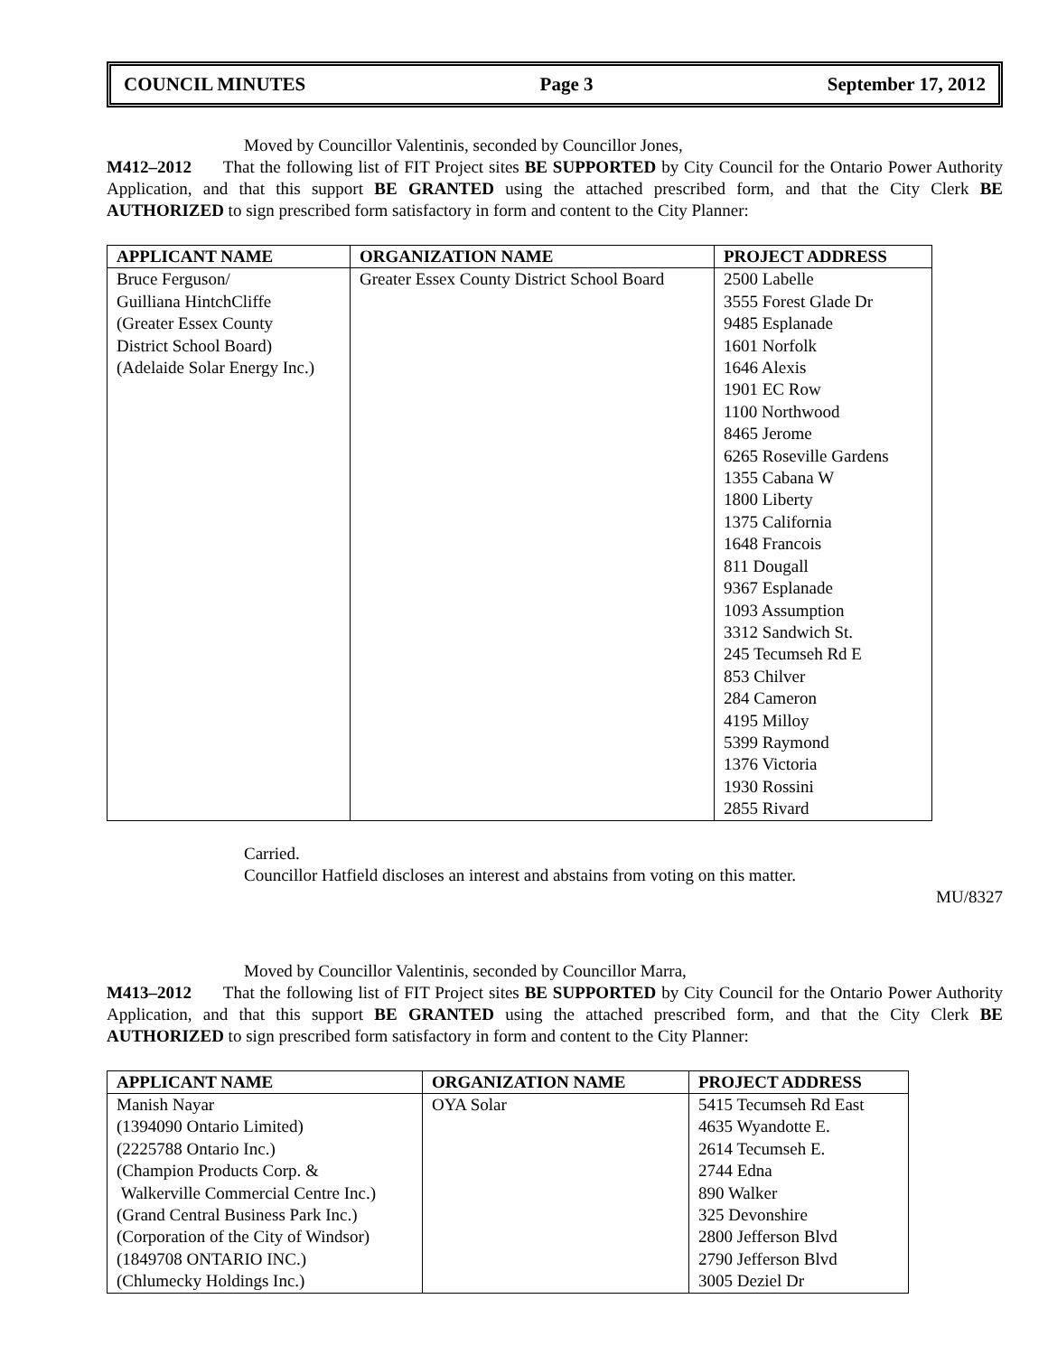COUNCIL MINUTES Page 3 September 17, 2012
Moved by Councillor Valentinis, seconded by Councillor Jones,
M412–2012 That the following list of FIT Project sites BE SUPPORTED by City Council for the Ontario Power Authority Application, and that this support BE GRANTED using the attached prescribed form, and that the City Clerk BE AUTHORIZED to sign prescribed form satisfactory in form and content to the City Planner:
| APPLICANT NAME | ORGANIZATION NAME | PROJECT ADDRESS |
| --- | --- | --- |
| Bruce Ferguson/ Guilliana HintchCliffe (Greater Essex County District School Board) (Adelaide Solar Energy Inc.) | Greater Essex County District School Board | 2500 Labelle 3555 Forest Glade Dr 9485 Esplanade 1601 Norfolk 1646 Alexis 1901 EC Row 1100 Northwood 8465 Jerome 6265 Roseville Gardens 1355 Cabana W 1800 Liberty 1375 California 1648 Francois 811 Dougall 9367 Esplanade 1093 Assumption 3312 Sandwich St. 245 Tecumseh Rd E 853 Chilver 284 Cameron 4195 Milloy 5399 Raymond 1376 Victoria 1930 Rossini 2855 Rivard |
Carried.
Councillor Hatfield discloses an interest and abstains from voting on this matter.
MU/8327
Moved by Councillor Valentinis, seconded by Councillor Marra,
M413–2012 That the following list of FIT Project sites BE SUPPORTED by City Council for the Ontario Power Authority Application, and that this support BE GRANTED using the attached prescribed form, and that the City Clerk BE AUTHORIZED to sign prescribed form satisfactory in form and content to the City Planner:
| APPLICANT NAME | ORGANIZATION NAME | PROJECT ADDRESS |
| --- | --- | --- |
| Manish Nayar (1394090 Ontario Limited) (2225788 Ontario Inc.) (Champion Products Corp. & Walkerville Commercial Centre Inc.) (Grand Central Business Park Inc.) (Corporation of the City of Windsor) (1849708 ONTARIO INC.) (Chlumecky Holdings Inc.) | OYA Solar | 5415 Tecumseh Rd East 4635 Wyandotte E. 2614 Tecumseh E. 2744 Edna 890 Walker 325 Devonshire 2800 Jefferson Blvd 2790 Jefferson Blvd 3005 Deziel Dr |